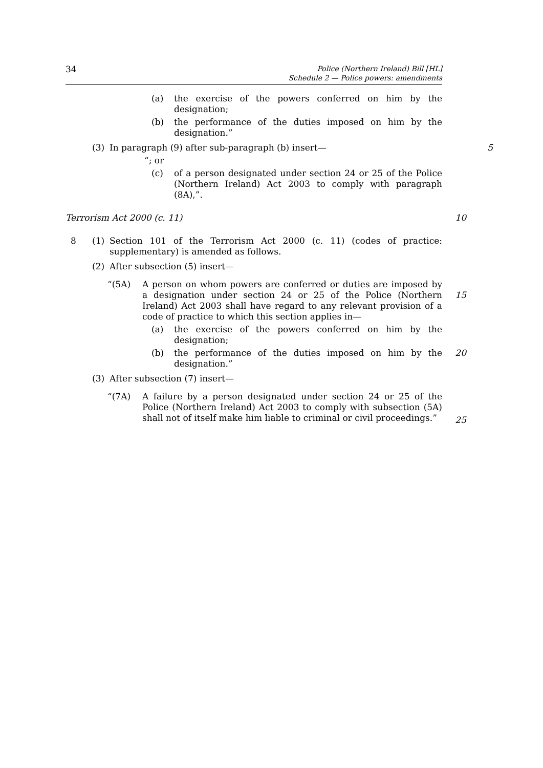34
Police (Northern Ireland) Bill [HL]
Schedule 2 — Police powers: amendments
(a) the exercise of the powers conferred on him by the designation;
(b) the performance of the duties imposed on him by the designation.”
(3) In paragraph (9) after sub-paragraph (b) insert— 5
“; or
(c) of a person designated under section 24 or 25 of the Police (Northern Ireland) Act 2003 to comply with paragraph (8A),”.
Terrorism Act 2000 (c. 11) 10
8 (1) Section 101 of the Terrorism Act 2000 (c. 11) (codes of practice: supplementary) is amended as follows.
(2) After subsection (5) insert—
“(5A) A person on whom powers are conferred or duties are imposed by a designation under section 24 or 25 of the Police (Northern Ireland) Act 2003 shall have regard to any relevant provision of a code of practice to which this section applies in—
15
(a) the exercise of the powers conferred on him by the designation;
(b) the performance of the duties imposed on him by the designation.” 20
(3) After subsection (7) insert—
“(7A) A failure by a person designated under section 24 or 25 of the Police (Northern Ireland) Act 2003 to comply with subsection (5A) shall not of itself make him liable to criminal or civil proceedings.”
25